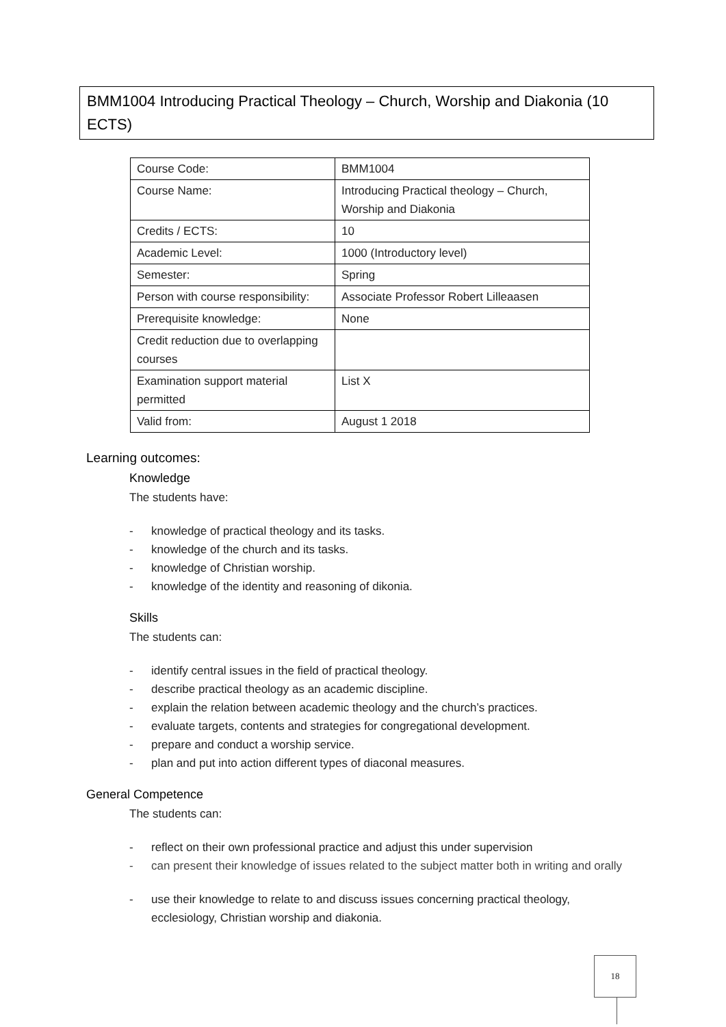BMM1004 Introducing Practical Theology – Church, Worship and Diakonia (10 ECTS)
| Course Code: | BMM1004 |
| Course Name: | Introducing Practical theology – Church, Worship and Diakonia |
| Credits / ECTS: | 10 |
| Academic Level: | 1000 (Introductory level) |
| Semester: | Spring |
| Person with course responsibility: | Associate Professor Robert Lilleaasen |
| Prerequisite knowledge: | None |
| Credit reduction due to overlapping courses | |
| Examination support material permitted | List X |
| Valid from: | August 1 2018 |
Learning outcomes:
Knowledge
The students have:
- knowledge of practical theology and its tasks.
- knowledge of the church and its tasks.
- knowledge of Christian worship.
- knowledge of the identity and reasoning of dikonia.
Skills
The students can:
- identify central issues in the field of practical theology.
- describe practical theology as an academic discipline.
- explain the relation between academic theology and the church’s practices.
- evaluate targets, contents and strategies for congregational development.
- prepare and conduct a worship service.
- plan and put into action different types of diaconal measures.
General Competence
The students can:
- reflect on their own professional practice and adjust this under supervision
- can present their knowledge of issues related to the subject matter both in writing and orally
- use their knowledge to relate to and discuss issues concerning practical theology, ecclesiology, Christian worship and diakonia.
18